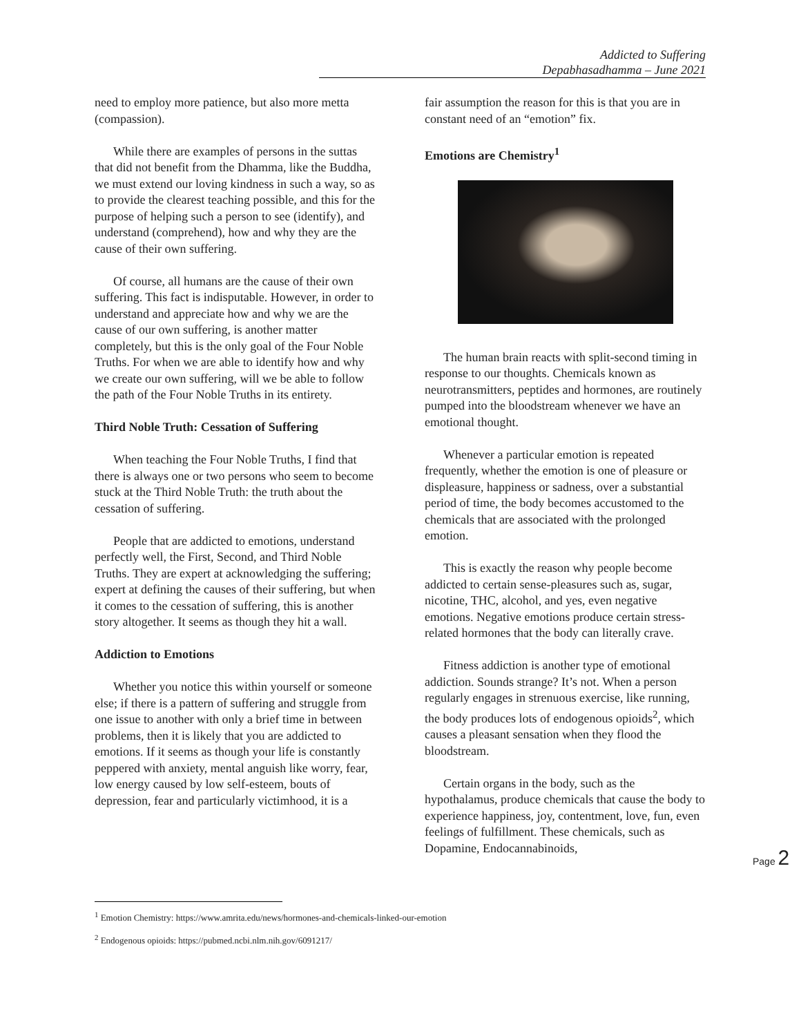Addicted to Suffering
Depabhasadhamma – June 2021
need to employ more patience, but also more metta (compassion).
While there are examples of persons in the suttas that did not benefit from the Dhamma, like the Buddha, we must extend our loving kindness in such a way, so as to provide the clearest teaching possible, and this for the purpose of helping such a person to see (identify), and understand (comprehend), how and why they are the cause of their own suffering.
Of course, all humans are the cause of their own suffering. This fact is indisputable. However, in order to understand and appreciate how and why we are the cause of our own suffering, is another matter completely, but this is the only goal of the Four Noble Truths. For when we are able to identify how and why we create our own suffering, will we be able to follow the path of the Four Noble Truths in its entirety.
Third Noble Truth: Cessation of Suffering
When teaching the Four Noble Truths, I find that there is always one or two persons who seem to become stuck at the Third Noble Truth: the truth about the cessation of suffering.
People that are addicted to emotions, understand perfectly well, the First, Second, and Third Noble Truths. They are expert at acknowledging the suffering; expert at defining the causes of their suffering, but when it comes to the cessation of suffering, this is another story altogether. It seems as though they hit a wall.
Addiction to Emotions
Whether you notice this within yourself or someone else; if there is a pattern of suffering and struggle from one issue to another with only a brief time in between problems, then it is likely that you are addicted to emotions. If it seems as though your life is constantly peppered with anxiety, mental anguish like worry, fear, low energy caused by low self-esteem, bouts of depression, fear and particularly victimhood, it is a
fair assumption the reason for this is that you are in constant need of an “emotion” fix.
Emotions are Chemistry<sup>1</sup>
The human brain reacts with split-second timing in response to our thoughts. Chemicals known as neurotransmitters, peptides and hormones, are routinely pumped into the bloodstream whenever we have an emotional thought.
Whenever a particular emotion is repeated frequently, whether the emotion is one of pleasure or displeasure, happiness or sadness, over a substantial period of time, the body becomes accustomed to the chemicals that are associated with the prolonged emotion.
This is exactly the reason why people become addicted to certain sense-pleasures such as, sugar, nicotine, THC, alcohol, and yes, even negative emotions. Negative emotions produce certain stress-related hormones that the body can literally crave.
Fitness addiction is another type of emotional addiction. Sounds strange? It’s not. When a person regularly engages in strenuous exercise, like running, the body produces lots of endogenous opioids<sup>2</sup>, which causes a pleasant sensation when they flood the bloodstream.
Certain organs in the body, such as the hypothalamus, produce chemicals that cause the body to experience happiness, joy, contentment, love, fun, even feelings of fulfillment. These chemicals, such as Dopamine, Endocannabinoids,
Page 2
<sup>1</sup> Emotion Chemistry: https://www.amrita.edu/news/hormones-and-chemicals-linked-our-emotion
<sup>2</sup> Endogenous opioids: https://pubmed.ncbi.nlm.nih.gov/6091217/